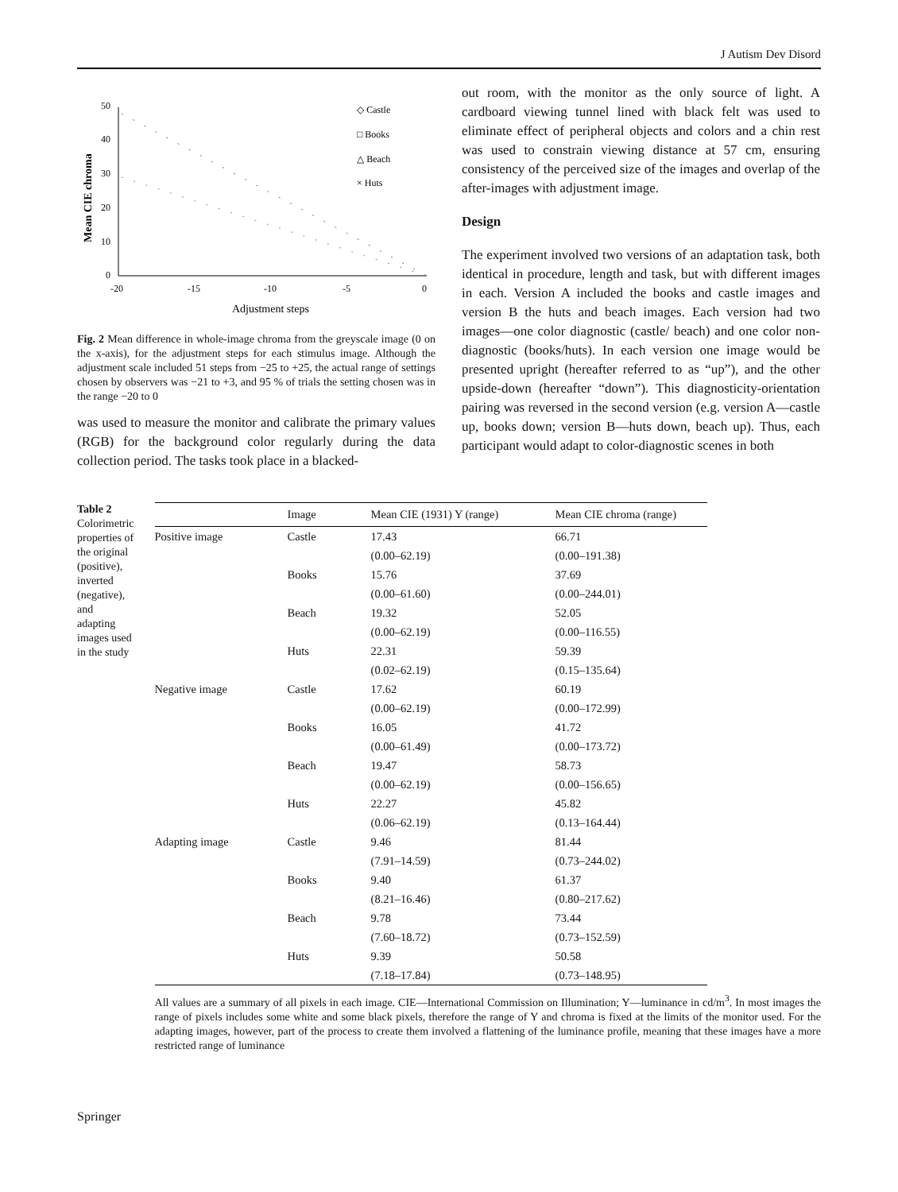J Autism Dev Disord
50
40
30
20
10
0
-20
-15
-10
-5
0
Adjustment steps
Mean CIE chroma
◇ Castle
□ Books
△ Beach
× Huts
Fig. 2 Mean difference in whole-image chroma from the greyscale image (0 on the x-axis), for the adjustment steps for each stimulus image. Although the adjustment scale included 51 steps from −25 to +25, the actual range of settings chosen by observers was −21 to +3, and 95 % of trials the setting chosen was in the range −20 to 0
was used to measure the monitor and calibrate the primary values (RGB) for the background color regularly during the data collection period. The tasks took place in a blacked-
out room, with the monitor as the only source of light. A cardboard viewing tunnel lined with black felt was used to eliminate effect of peripheral objects and colors and a chin rest was used to constrain viewing distance at 57 cm, ensuring consistency of the perceived size of the images and overlap of the after-images with adjustment image.
Design
The experiment involved two versions of an adaptation task, both identical in procedure, length and task, but with different images in each. Version A included the books and castle images and version B the huts and beach images. Each version had two images—one color diagnostic (castle/ beach) and one color non-diagnostic (books/huts). In each version one image would be presented upright (hereafter referred to as “up”), and the other upside-down (hereafter “down”). This diagnosticity-orientation pairing was reversed in the second version (e.g. version A—castle up, books down; version B—huts down, beach up). Thus, each participant would adapt to color-diagnostic scenes in both
Table 2 Colorimetric properties of the original (positive), inverted (negative), and adapting images used in the study
| | Image | Mean CIE (1931) Y (range) | Mean CIE chroma (range) |
| --- | --- | --- | --- |
| Positive image | Castle | 17.43 | 66.71 |
| | | (0.00–62.19) | (0.00–191.38) |
| | Books | 15.76 | 37.69 |
| | | (0.00–61.60) | (0.00–244.01) |
| | Beach | 19.32 | 52.05 |
| | | (0.00–62.19) | (0.00–116.55) |
| | Huts | 22.31 | 59.39 |
| | | (0.02–62.19) | (0.15–135.64) |
| Negative image | Castle | 17.62 | 60.19 |
| | | (0.00–62.19) | (0.00–172.99) |
| | Books | 16.05 | 41.72 |
| | | (0.00–61.49) | (0.00–173.72) |
| | Beach | 19.47 | 58.73 |
| | | (0.00–62.19) | (0.00–156.65) |
| | Huts | 22.27 | 45.82 |
| | | (0.06–62.19) | (0.13–164.44) |
| Adapting image | Castle | 9.46 | 81.44 |
| | | (7.91–14.59) | (0.73–244.02) |
| | Books | 9.40 | 61.37 |
| | | (8.21–16.46) | (0.80–217.62) |
| | Beach | 9.78 | 73.44 |
| | | (7.60–18.72) | (0.73–152.59) |
| | Huts | 9.39 | 50.58 |
| | | (7.18–17.84) | (0.73–148.95) |
All values are a summary of all pixels in each image. CIE—International Commission on Illumination; Y—luminance in cd/m<sup>3</sup>. In most images the range of pixels includes some white and some black pixels, therefore the range of Y and chroma is fixed at the limits of the monitor used. For the adapting images, however, part of the process to create them involved a flattening of the luminance profile, meaning that these images have a more restricted range of luminance
Springer